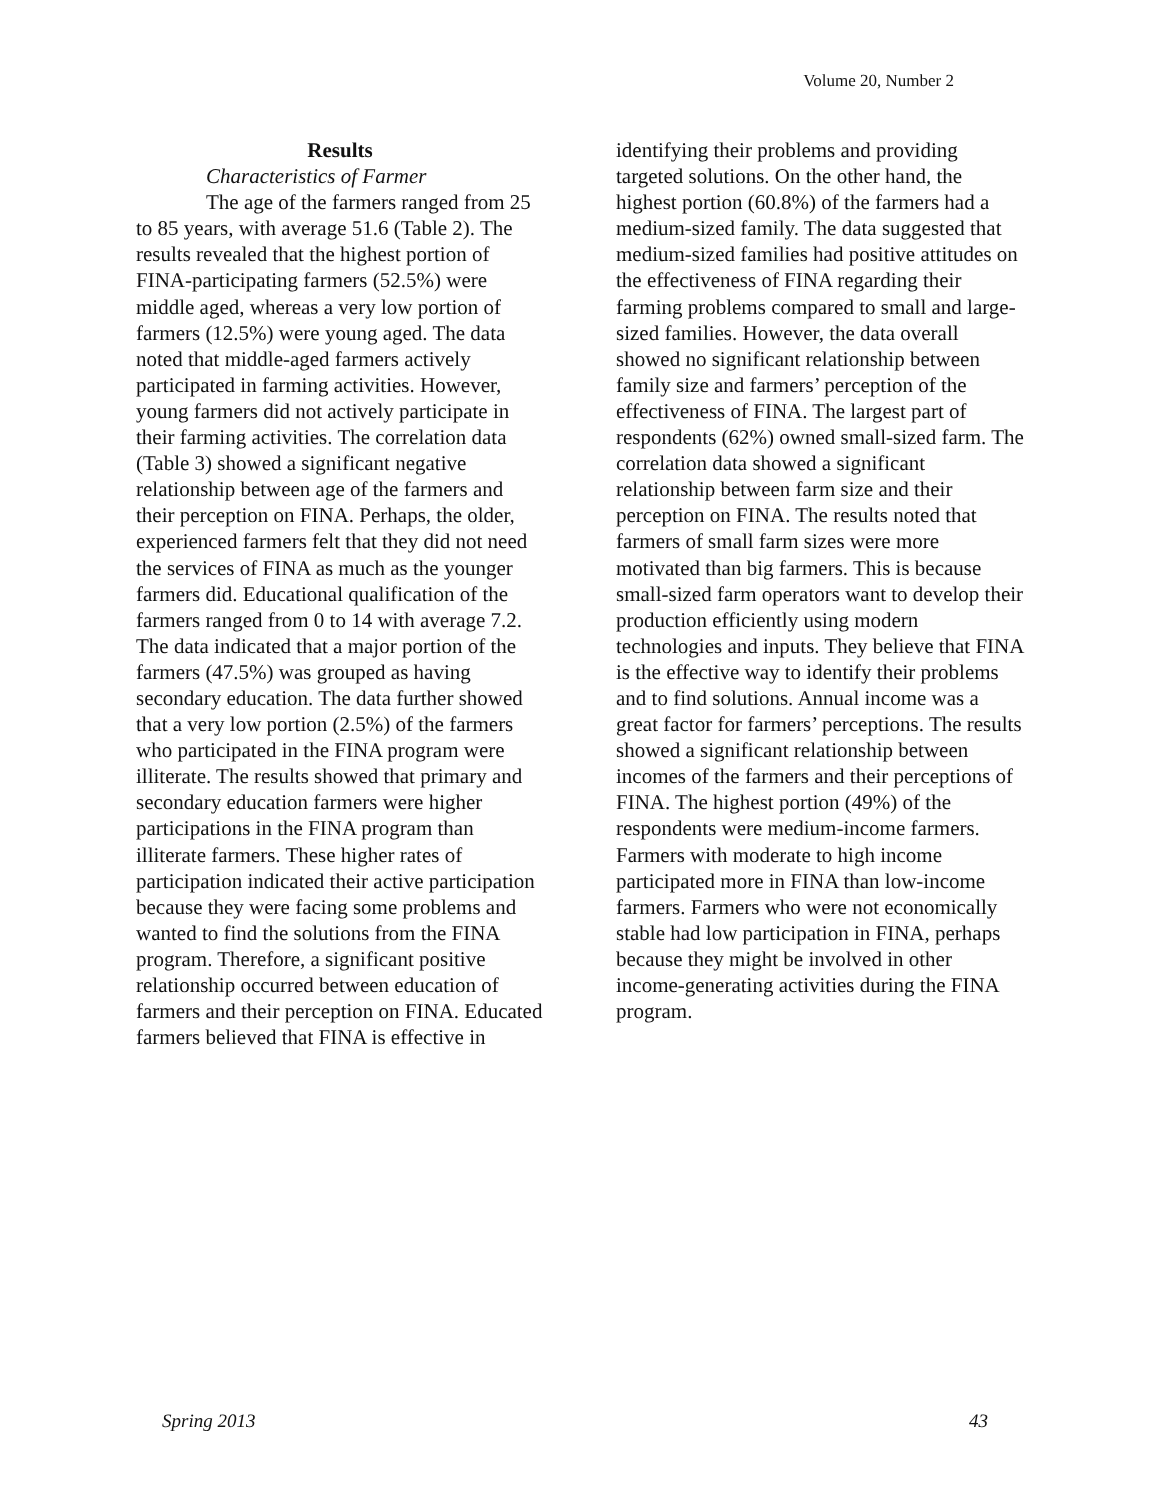Volume 20, Number 2
Results
Characteristics of Farmer
The age of the farmers ranged from 25 to 85 years, with average 51.6 (Table 2). The results revealed that the highest portion of FINA-participating farmers (52.5%) were middle aged, whereas a very low portion of farmers (12.5%) were young aged. The data noted that middle-aged farmers actively participated in farming activities. However, young farmers did not actively participate in their farming activities. The correlation data (Table 3) showed a significant negative relationship between age of the farmers and their perception on FINA. Perhaps, the older, experienced farmers felt that they did not need the services of FINA as much as the younger farmers did. Educational qualification of the farmers ranged from 0 to 14 with average 7.2. The data indicated that a major portion of the farmers (47.5%) was grouped as having secondary education. The data further showed that a very low portion (2.5%) of the farmers who participated in the FINA program were illiterate. The results showed that primary and secondary education farmers were higher participations in the FINA program than illiterate farmers. These higher rates of participation indicated their active participation because they were facing some problems and wanted to find the solutions from the FINA program. Therefore, a significant positive relationship occurred between education of farmers and their perception on FINA. Educated farmers believed that FINA is effective in
identifying their problems and providing targeted solutions. On the other hand, the highest portion (60.8%) of the farmers had a medium-sized family. The data suggested that medium-sized families had positive attitudes on the effectiveness of FINA regarding their farming problems compared to small and large-sized families. However, the data overall showed no significant relationship between family size and farmers’ perception of the effectiveness of FINA. The largest part of respondents (62%) owned small-sized farm. The correlation data showed a significant relationship between farm size and their perception on FINA. The results noted that farmers of small farm sizes were more motivated than big farmers. This is because small-sized farm operators want to develop their production efficiently using modern technologies and inputs. They believe that FINA is the effective way to identify their problems and to find solutions. Annual income was a great factor for farmers’ perceptions. The results showed a significant relationship between incomes of the farmers and their perceptions of FINA. The highest portion (49%) of the respondents were medium-income farmers. Farmers with moderate to high income participated more in FINA than low-income farmers. Farmers who were not economically stable had low participation in FINA, perhaps because they might be involved in other income-generating activities during the FINA program.
Spring 2013 43